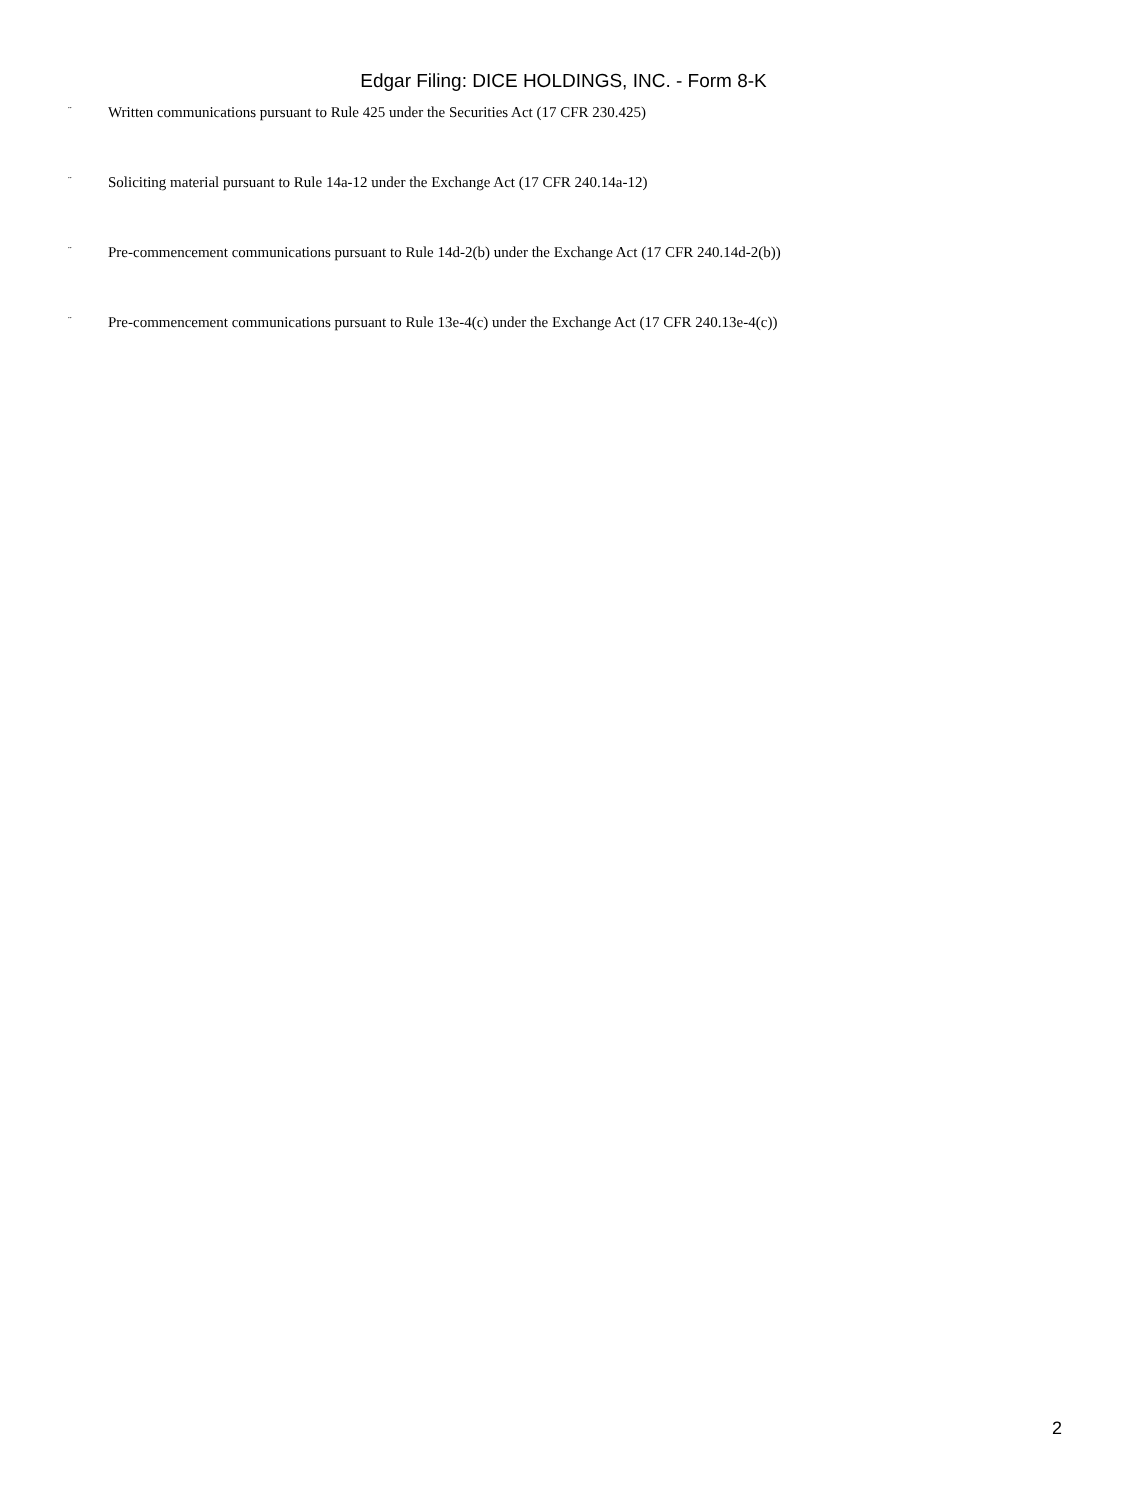Edgar Filing: DICE HOLDINGS, INC. - Form 8-K
¨ Written communications pursuant to Rule 425 under the Securities Act (17 CFR 230.425)
¨ Soliciting material pursuant to Rule 14a-12 under the Exchange Act (17 CFR 240.14a-12)
¨ Pre-commencement communications pursuant to Rule 14d-2(b) under the Exchange Act (17 CFR 240.14d-2(b))
¨ Pre-commencement communications pursuant to Rule 13e-4(c) under the Exchange Act (17 CFR 240.13e-4(c))
2